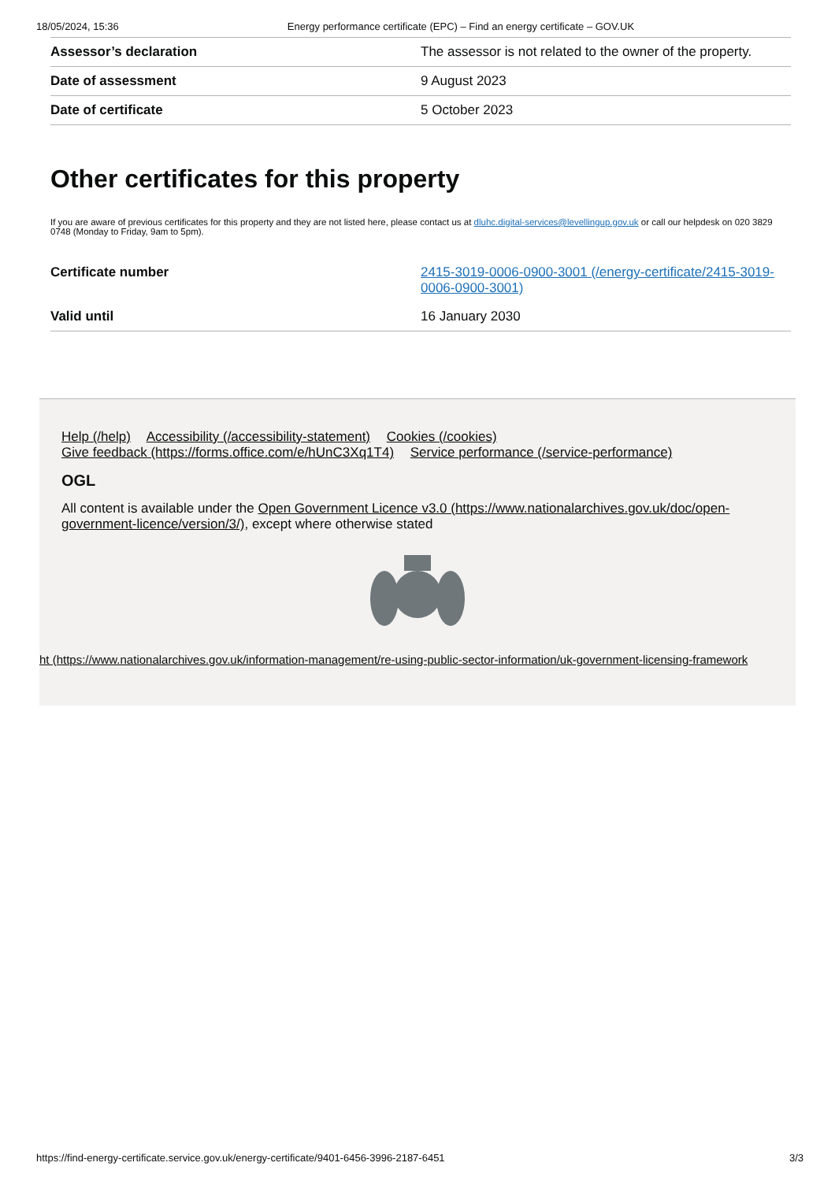18/05/2024, 15:36 Energy performance certificate (EPC) – Find an energy certificate – GOV.UK
| Assessor’s declaration | The assessor is not related to the owner of the property. |
| Date of assessment | 9 August 2023 |
| Date of certificate | 5 October 2023 |
Other certificates for this property
If you are aware of previous certificates for this property and they are not listed here, please contact us at dluhc.digital-services@levellingup.gov.uk or call our helpdesk on 020 3829 0748 (Monday to Friday, 9am to 5pm).
| Certificate number | 2415-3019-0006-0900-3001 (/energy-certificate/2415-3019-0006-0900-3001) |
| Valid until | 16 January 2030 |
Help (/help) Accessibility (/accessibility-statement) Cookies (/cookies)
Give feedback (https://forms.office.com/e/hUnC3Xq1T4) Service performance (/service-performance)
OGL
All content is available under the Open Government Licence v3.0 (https://www.nationalarchives.gov.uk/doc/open-government-licence/version/3/), except where otherwise stated
ht (https://www.nationalarchives.gov.uk/information-management/re-using-public-sector-information/uk-government-licensing-framework
https://find-energy-certificate.service.gov.uk/energy-certificate/9401-6456-3996-2187-6451 3/3